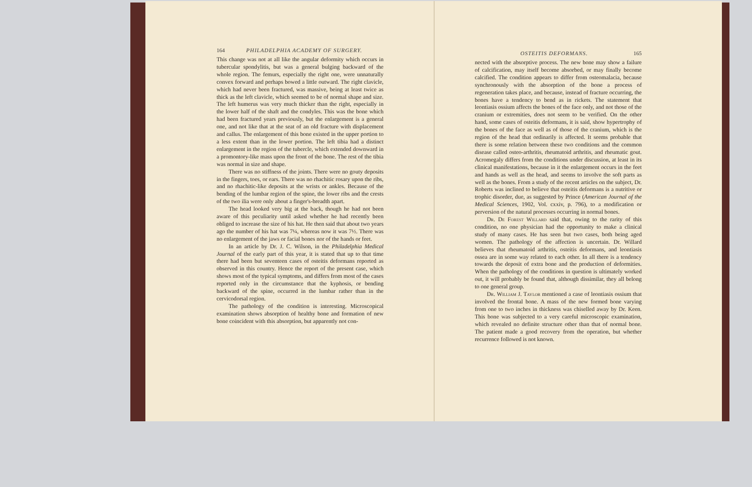164 PHILADELPHIA ACADEMY OF SURGERY.
This change was not at all like the angular deformity which occurs in tubercular spondylitis, but was a general bulging backward of the whole region. The femurs, especially the right one, were unnaturally convex forward and perhaps bowed a little outward. The right clavicle, which had never been fractured, was massive, being at least twice as thick as the left clavicle, which seemed to be of normal shape and size. The left humerus was very much thicker than the right, especially in the lower half of the shaft and the condyles. This was the bone which had been fractured years previously, but the enlargement is a general one, and not like that at the seat of an old fracture with displacement and callus. The enlargement of this bone existed in the upper portion to a less extent than in the lower portion. The left tibia had a distinct enlargement in the region of the tubercle, which extended downward in a promontory-like mass upon the front of the bone. The rest of the tibia was normal in size and shape.
There was no stiffness of the joints. There were no gouty deposits in the fingers, toes, or ears. There was no rhachitic rosary upon the ribs, and no rhachitic-like deposits at the wrists or ankles. Because of the bending of the lumbar region of the spine, the lower ribs and the crests of the two ilia were only about a finger's-breadth apart.
The head looked very big at the back, though he had not been aware of this peculiarity until asked whether he had recently been obliged to increase the size of his hat. He then said that about two years ago the number of his hat was 7¼, whereas now it was 7½. There was no enlargement of the jaws or facial bones nor of the hands or feet.
In an article by Dr. J. C. Wilson, in the Philadelphia Medical Journal of the early part of this year, it is stated that up to that time there had been but seventeen cases of osteitis deformans reported as observed in this country. Hence the report of the present case, which shows most of the typical symptoms, and differs from most of the cases reported only in the circumstance that the kyphosis, or bending backward of the spine, occurred in the lumbar rather than in the cervicodorsal region.
The pathology of the condition is interesting. Microscopical examination shows absorption of healthy bone and formation of new bone coincident with this absorption, but apparently not con-
OSTEITIS DEFORMANS. 165
nected with the absorptive process. The new bone may show a failure of calcification, may itself become absorbed, or may finally become calcified. The condition appears to differ from osteomalacia, because synchronously with the absorption of the bone a process of regeneration takes place, and because, instead of fracture occurring, the bones have a tendency to bend as in rickets. The statement that leontiasis ossium affects the bones of the face only, and not those of the cranium or extremities, does not seem to be verified. On the other hand, some cases of osteitis deformans, it is said, show hypertrophy of the bones of the face as well as of those of the cranium, which is the region of the head that ordinarily is affected. It seems probable that there is some relation between these two conditions and the common disease called osteo-arthritis, rheumatoid arthritis, and rheumatic gout. Acromegaly differs from the conditions under discussion, at least in its clinical manifestations, because in it the enlargement occurs in the feet and hands as well as the head, and seems to involve the soft parts as well as the bones. From a study of the recent articles on the subject, Dr. Roberts was inclined to believe that osteitis deformans is a nutritive or trophic disorder, due, as suggested by Prince (American Journal of the Medical Sciences, 1902, Vol. cxxiv, p. 796), to a modification or perversion of the natural processes occurring in normal bones.
Dr. De Forest Willard said that, owing to the rarity of this condition, no one physician had the opportunity to make a clinical study of many cases. He has seen but two cases, both being aged women. The pathology of the affection is uncertain. Dr. Willard believes that rheumatoid arthritis, osteitis deformans, and leontiasis ossea are in some way related to each other. In all there is a tendency towards the deposit of extra bone and the production of deformities. When the pathology of the conditions in question is ultimately worked out, it will probably be found that, although dissimilar, they all belong to one general group.
Dr. William J. Taylor mentioned a case of leontiasis ossium that involved the frontal bone. A mass of the new formed bone varying from one to two inches in thickness was chiselled away by Dr. Keen. This bone was subjected to a very careful microscopic examination, which revealed no definite structure other than that of normal bone. The patient made a good recovery from the operation, but whether recurrence followed is not known.